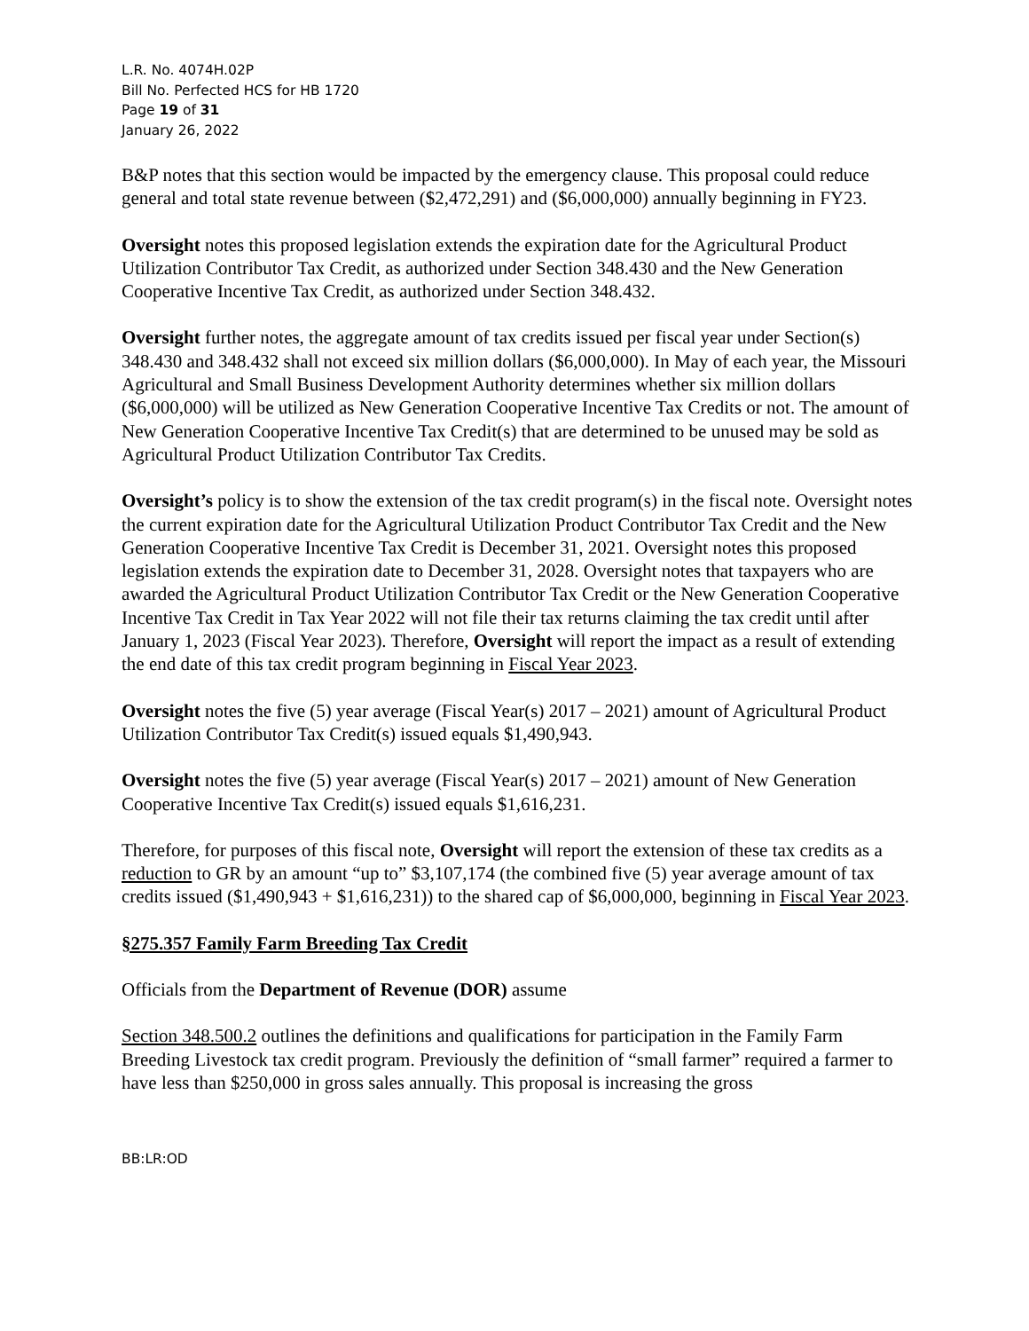L.R. No. 4074H.02P
Bill No. Perfected HCS for HB 1720
Page 19 of 31
January 26, 2022
B&P notes that this section would be impacted by the emergency clause. This proposal could reduce general and total state revenue between ($2,472,291) and ($6,000,000) annually beginning in FY23.
Oversight notes this proposed legislation extends the expiration date for the Agricultural Product Utilization Contributor Tax Credit, as authorized under Section 348.430 and the New Generation Cooperative Incentive Tax Credit, as authorized under Section 348.432.
Oversight further notes, the aggregate amount of tax credits issued per fiscal year under Section(s) 348.430 and 348.432 shall not exceed six million dollars ($6,000,000). In May of each year, the Missouri Agricultural and Small Business Development Authority determines whether six million dollars ($6,000,000) will be utilized as New Generation Cooperative Incentive Tax Credits or not. The amount of New Generation Cooperative Incentive Tax Credit(s) that are determined to be unused may be sold as Agricultural Product Utilization Contributor Tax Credits.
Oversight’s policy is to show the extension of the tax credit program(s) in the fiscal note. Oversight notes the current expiration date for the Agricultural Utilization Product Contributor Tax Credit and the New Generation Cooperative Incentive Tax Credit is December 31, 2021. Oversight notes this proposed legislation extends the expiration date to December 31, 2028. Oversight notes that taxpayers who are awarded the Agricultural Product Utilization Contributor Tax Credit or the New Generation Cooperative Incentive Tax Credit in Tax Year 2022 will not file their tax returns claiming the tax credit until after January 1, 2023 (Fiscal Year 2023). Therefore, Oversight will report the impact as a result of extending the end date of this tax credit program beginning in Fiscal Year 2023.
Oversight notes the five (5) year average (Fiscal Year(s) 2017 – 2021) amount of Agricultural Product Utilization Contributor Tax Credit(s) issued equals $1,490,943.
Oversight notes the five (5) year average (Fiscal Year(s) 2017 – 2021) amount of New Generation Cooperative Incentive Tax Credit(s) issued equals $1,616,231.
Therefore, for purposes of this fiscal note, Oversight will report the extension of these tax credits as a reduction to GR by an amount “up to” $3,107,174 (the combined five (5) year average amount of tax credits issued ($1,490,943 + $1,616,231)) to the shared cap of $6,000,000, beginning in Fiscal Year 2023.
§275.357 Family Farm Breeding Tax Credit
Officials from the Department of Revenue (DOR) assume
Section 348.500.2 outlines the definitions and qualifications for participation in the Family Farm Breeding Livestock tax credit program. Previously the definition of “small farmer” required a farmer to have less than $250,000 in gross sales annually. This proposal is increasing the gross
BB:LR:OD